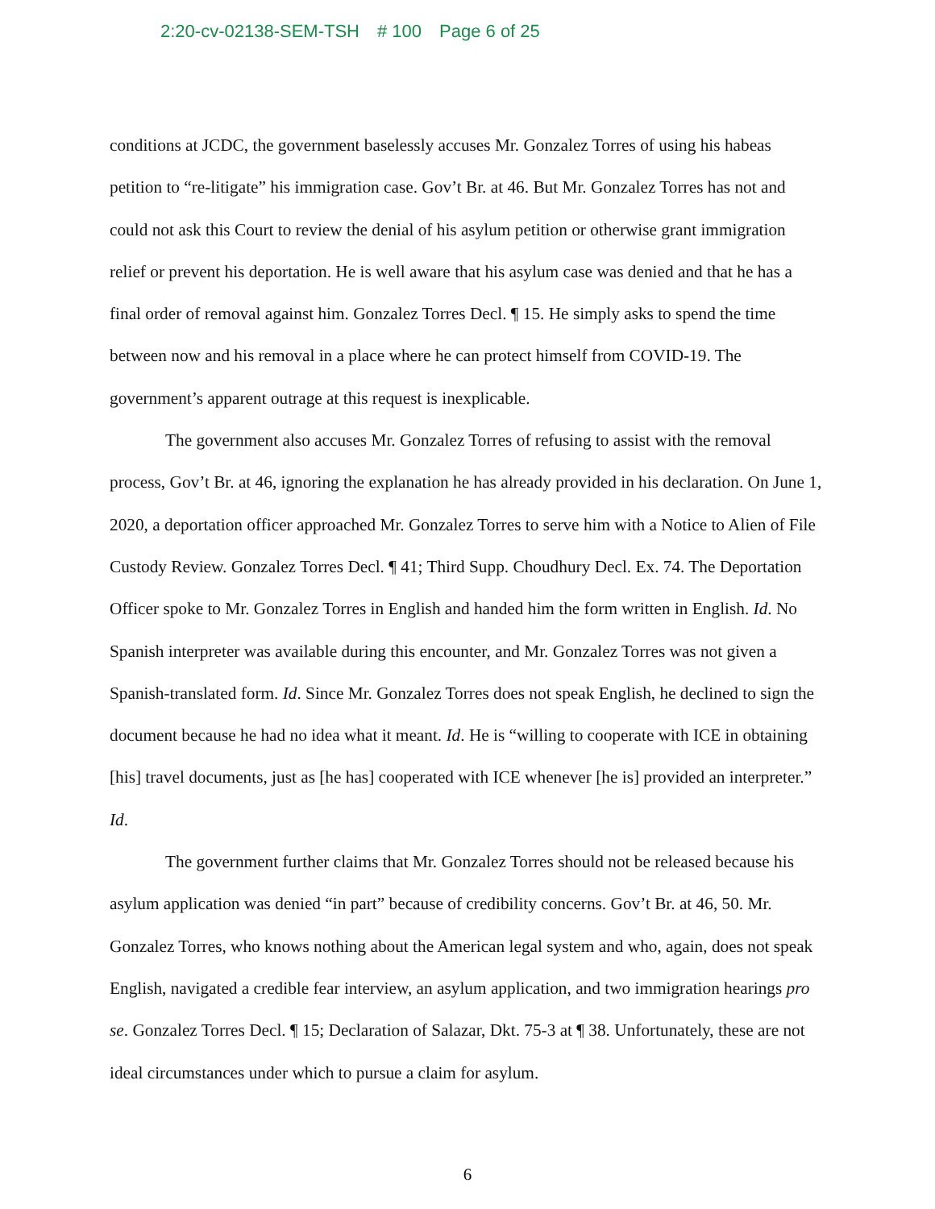2:20-cv-02138-SEM-TSH # 100 Page 6 of 25
conditions at JCDC, the government baselessly accuses Mr. Gonzalez Torres of using his habeas petition to “re-litigate” his immigration case. Gov’t Br. at 46. But Mr. Gonzalez Torres has not and could not ask this Court to review the denial of his asylum petition or otherwise grant immigration relief or prevent his deportation. He is well aware that his asylum case was denied and that he has a final order of removal against him. Gonzalez Torres Decl. ¶ 15. He simply asks to spend the time between now and his removal in a place where he can protect himself from COVID-19. The government’s apparent outrage at this request is inexplicable.
The government also accuses Mr. Gonzalez Torres of refusing to assist with the removal process, Gov’t Br. at 46, ignoring the explanation he has already provided in his declaration. On June 1, 2020, a deportation officer approached Mr. Gonzalez Torres to serve him with a Notice to Alien of File Custody Review. Gonzalez Torres Decl. ¶ 41; Third Supp. Choudhury Decl. Ex. 74. The Deportation Officer spoke to Mr. Gonzalez Torres in English and handed him the form written in English. Id. No Spanish interpreter was available during this encounter, and Mr. Gonzalez Torres was not given a Spanish-translated form. Id. Since Mr. Gonzalez Torres does not speak English, he declined to sign the document because he had no idea what it meant. Id. He is “willing to cooperate with ICE in obtaining [his] travel documents, just as [he has] cooperated with ICE whenever [he is] provided an interpreter.” Id.
The government further claims that Mr. Gonzalez Torres should not be released because his asylum application was denied “in part” because of credibility concerns. Gov’t Br. at 46, 50. Mr. Gonzalez Torres, who knows nothing about the American legal system and who, again, does not speak English, navigated a credible fear interview, an asylum application, and two immigration hearings pro se. Gonzalez Torres Decl. ¶ 15; Declaration of Salazar, Dkt. 75-3 at ¶ 38. Unfortunately, these are not ideal circumstances under which to pursue a claim for asylum.
6